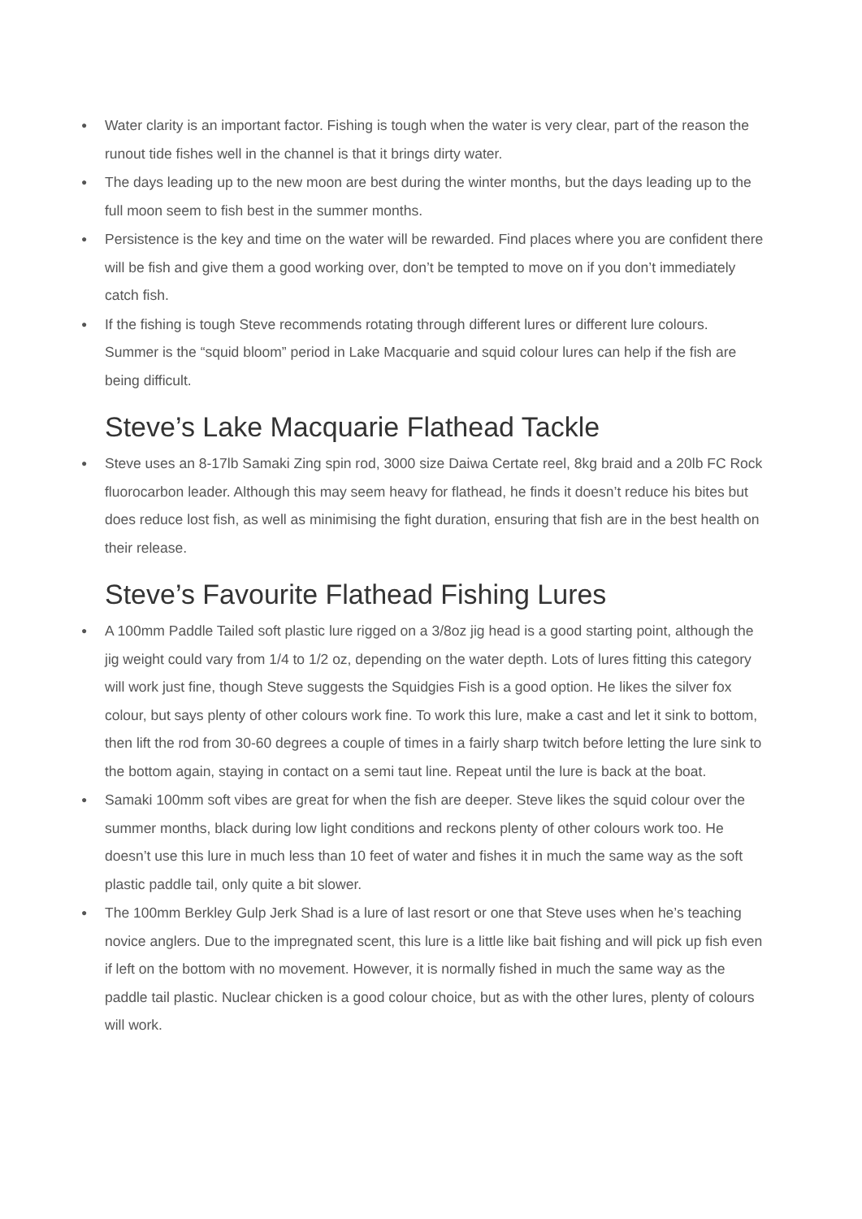● Water clarity is an important factor. Fishing is tough when the water is very clear, part of the reason the runout tide fishes well in the channel is that it brings dirty water.
● The days leading up to the new moon are best during the winter months, but the days leading up to the full moon seem to fish best in the summer months.
● Persistence is the key and time on the water will be rewarded. Find places where you are confident there will be fish and give them a good working over, don’t be tempted to move on if you don’t immediately catch fish.
● If the fishing is tough Steve recommends rotating through different lures or different lure colours. Summer is the “squid bloom” period in Lake Macquarie and squid colour lures can help if the fish are being difficult.
Steve’s Lake Macquarie Flathead Tackle
● Steve uses an 8-17lb Samaki Zing spin rod, 3000 size Daiwa Certate reel, 8kg braid and a 20lb FC Rock fluorocarbon leader. Although this may seem heavy for flathead, he finds it doesn’t reduce his bites but does reduce lost fish, as well as minimising the fight duration, ensuring that fish are in the best health on their release.
Steve’s Favourite Flathead Fishing Lures
● A 100mm Paddle Tailed soft plastic lure rigged on a 3/8oz jig head is a good starting point, although the jig weight could vary from 1/4 to 1/2 oz, depending on the water depth. Lots of lures fitting this category will work just fine, though Steve suggests the Squidgies Fish is a good option. He likes the silver fox colour, but says plenty of other colours work fine. To work this lure, make a cast and let it sink to bottom, then lift the rod from 30-60 degrees a couple of times in a fairly sharp twitch before letting the lure sink to the bottom again, staying in contact on a semi taut line. Repeat until the lure is back at the boat.
● Samaki 100mm soft vibes are great for when the fish are deeper. Steve likes the squid colour over the summer months, black during low light conditions and reckons plenty of other colours work too. He doesn’t use this lure in much less than 10 feet of water and fishes it in much the same way as the soft plastic paddle tail, only quite a bit slower.
● The 100mm Berkley Gulp Jerk Shad is a lure of last resort or one that Steve uses when he’s teaching novice anglers. Due to the impregnated scent, this lure is a little like bait fishing and will pick up fish even if left on the bottom with no movement. However, it is normally fished in much the same way as the paddle tail plastic. Nuclear chicken is a good colour choice, but as with the other lures, plenty of colours will work.